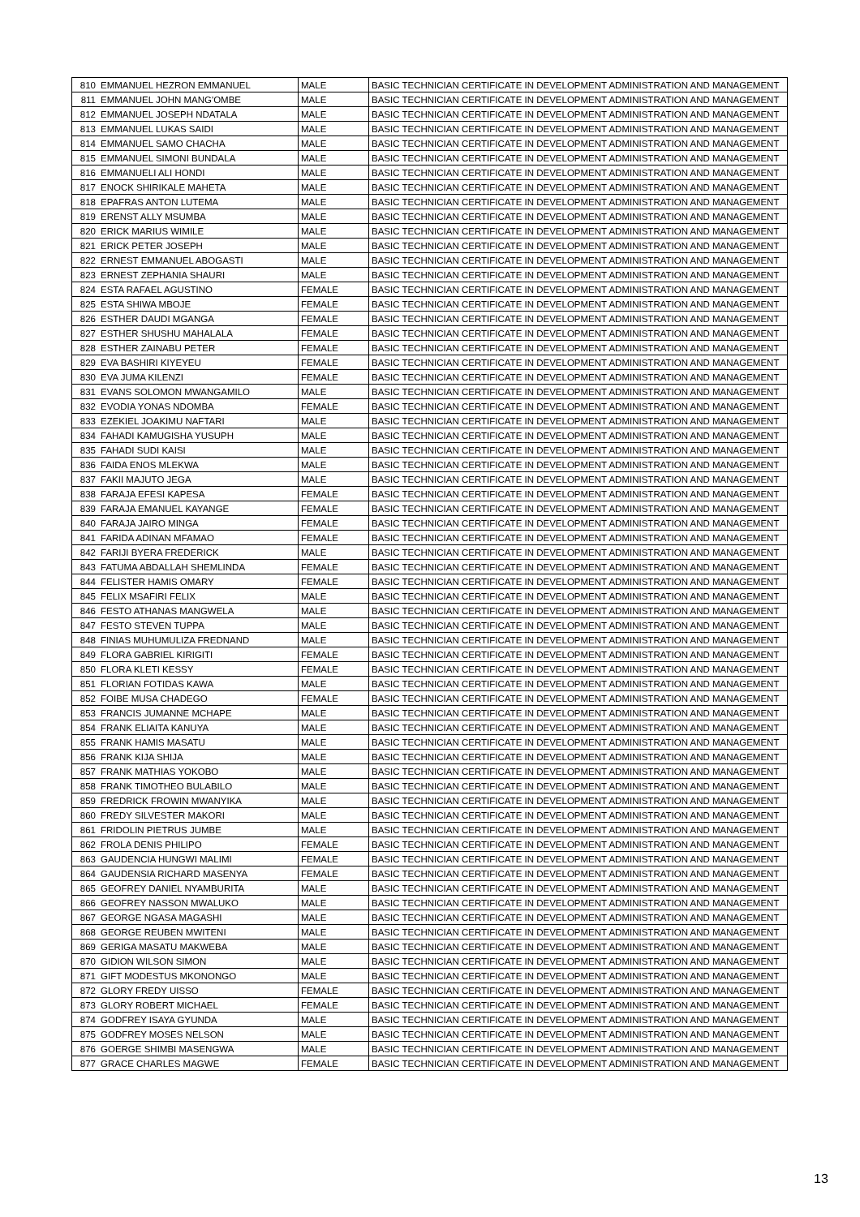| 810 | EMMANUEL HEZRON EMMANUEL | MALE | BASIC TECHNICIAN CERTIFICATE IN DEVELOPMENT ADMINISTRATION AND MANAGEMENT |
| 811 | EMMANUEL JOHN MANG'OMBE | MALE | BASIC TECHNICIAN CERTIFICATE IN DEVELOPMENT ADMINISTRATION AND MANAGEMENT |
| 812 | EMMANUEL JOSEPH NDATALA | MALE | BASIC TECHNICIAN CERTIFICATE IN DEVELOPMENT ADMINISTRATION AND MANAGEMENT |
| 813 | EMMANUEL LUKAS SAIDI | MALE | BASIC TECHNICIAN CERTIFICATE IN DEVELOPMENT ADMINISTRATION AND MANAGEMENT |
| 814 | EMMANUEL SAMO CHACHA | MALE | BASIC TECHNICIAN CERTIFICATE IN DEVELOPMENT ADMINISTRATION AND MANAGEMENT |
| 815 | EMMANUEL SIMONI BUNDALA | MALE | BASIC TECHNICIAN CERTIFICATE IN DEVELOPMENT ADMINISTRATION AND MANAGEMENT |
| 816 | EMMANUELI ALI HONDI | MALE | BASIC TECHNICIAN CERTIFICATE IN DEVELOPMENT ADMINISTRATION AND MANAGEMENT |
| 817 | ENOCK SHIRIKALE MAHETA | MALE | BASIC TECHNICIAN CERTIFICATE IN DEVELOPMENT ADMINISTRATION AND MANAGEMENT |
| 818 | EPAFRAS ANTON LUTEMA | MALE | BASIC TECHNICIAN CERTIFICATE IN DEVELOPMENT ADMINISTRATION AND MANAGEMENT |
| 819 | ERENST ALLY MSUMBA | MALE | BASIC TECHNICIAN CERTIFICATE IN DEVELOPMENT ADMINISTRATION AND MANAGEMENT |
| 820 | ERICK MARIUS WIMILE | MALE | BASIC TECHNICIAN CERTIFICATE IN DEVELOPMENT ADMINISTRATION AND MANAGEMENT |
| 821 | ERICK PETER JOSEPH | MALE | BASIC TECHNICIAN CERTIFICATE IN DEVELOPMENT ADMINISTRATION AND MANAGEMENT |
| 822 | ERNEST EMMANUEL ABOGASTI | MALE | BASIC TECHNICIAN CERTIFICATE IN DEVELOPMENT ADMINISTRATION AND MANAGEMENT |
| 823 | ERNEST ZEPHANIA SHAURI | MALE | BASIC TECHNICIAN CERTIFICATE IN DEVELOPMENT ADMINISTRATION AND MANAGEMENT |
| 824 | ESTA RAFAEL AGUSTINO | FEMALE | BASIC TECHNICIAN CERTIFICATE IN DEVELOPMENT ADMINISTRATION AND MANAGEMENT |
| 825 | ESTA SHIWA MBOJE | FEMALE | BASIC TECHNICIAN CERTIFICATE IN DEVELOPMENT ADMINISTRATION AND MANAGEMENT |
| 826 | ESTHER DAUDI MGANGA | FEMALE | BASIC TECHNICIAN CERTIFICATE IN DEVELOPMENT ADMINISTRATION AND MANAGEMENT |
| 827 | ESTHER SHUSHU MAHALALA | FEMALE | BASIC TECHNICIAN CERTIFICATE IN DEVELOPMENT ADMINISTRATION AND MANAGEMENT |
| 828 | ESTHER ZAINABU PETER | FEMALE | BASIC TECHNICIAN CERTIFICATE IN DEVELOPMENT ADMINISTRATION AND MANAGEMENT |
| 829 | EVA BASHIRI KIYEYEU | FEMALE | BASIC TECHNICIAN CERTIFICATE IN DEVELOPMENT ADMINISTRATION AND MANAGEMENT |
| 830 | EVA JUMA KILENZI | FEMALE | BASIC TECHNICIAN CERTIFICATE IN DEVELOPMENT ADMINISTRATION AND MANAGEMENT |
| 831 | EVANS SOLOMON MWANGAMILO | MALE | BASIC TECHNICIAN CERTIFICATE IN DEVELOPMENT ADMINISTRATION AND MANAGEMENT |
| 832 | EVODIA YONAS NDOMBA | FEMALE | BASIC TECHNICIAN CERTIFICATE IN DEVELOPMENT ADMINISTRATION AND MANAGEMENT |
| 833 | EZEKIEL JOAKIMU NAFTARI | MALE | BASIC TECHNICIAN CERTIFICATE IN DEVELOPMENT ADMINISTRATION AND MANAGEMENT |
| 834 | FAHADI KAMUGISHA YUSUPH | MALE | BASIC TECHNICIAN CERTIFICATE IN DEVELOPMENT ADMINISTRATION AND MANAGEMENT |
| 835 | FAHADI SUDI KAISI | MALE | BASIC TECHNICIAN CERTIFICATE IN DEVELOPMENT ADMINISTRATION AND MANAGEMENT |
| 836 | FAIDA ENOS MLEKWA | MALE | BASIC TECHNICIAN CERTIFICATE IN DEVELOPMENT ADMINISTRATION AND MANAGEMENT |
| 837 | FAKII MAJUTO JEGA | MALE | BASIC TECHNICIAN CERTIFICATE IN DEVELOPMENT ADMINISTRATION AND MANAGEMENT |
| 838 | FARAJA EFESI KAPESA | FEMALE | BASIC TECHNICIAN CERTIFICATE IN DEVELOPMENT ADMINISTRATION AND MANAGEMENT |
| 839 | FARAJA EMANUEL KAYANGE | FEMALE | BASIC TECHNICIAN CERTIFICATE IN DEVELOPMENT ADMINISTRATION AND MANAGEMENT |
| 840 | FARAJA JAIRO MINGA | FEMALE | BASIC TECHNICIAN CERTIFICATE IN DEVELOPMENT ADMINISTRATION AND MANAGEMENT |
| 841 | FARIDA ADINAN MFAMAO | FEMALE | BASIC TECHNICIAN CERTIFICATE IN DEVELOPMENT ADMINISTRATION AND MANAGEMENT |
| 842 | FARIJI BYERA FREDERICK | MALE | BASIC TECHNICIAN CERTIFICATE IN DEVELOPMENT ADMINISTRATION AND MANAGEMENT |
| 843 | FATUMA ABDALLAH SHEMLINDA | FEMALE | BASIC TECHNICIAN CERTIFICATE IN DEVELOPMENT ADMINISTRATION AND MANAGEMENT |
| 844 | FELISTER HAMIS OMARY | FEMALE | BASIC TECHNICIAN CERTIFICATE IN DEVELOPMENT ADMINISTRATION AND MANAGEMENT |
| 845 | FELIX MSAFIRI FELIX | MALE | BASIC TECHNICIAN CERTIFICATE IN DEVELOPMENT ADMINISTRATION AND MANAGEMENT |
| 846 | FESTO ATHANAS MANGWELA | MALE | BASIC TECHNICIAN CERTIFICATE IN DEVELOPMENT ADMINISTRATION AND MANAGEMENT |
| 847 | FESTO STEVEN TUPPA | MALE | BASIC TECHNICIAN CERTIFICATE IN DEVELOPMENT ADMINISTRATION AND MANAGEMENT |
| 848 | FINIAS MUHUMULIZA FREDNAND | MALE | BASIC TECHNICIAN CERTIFICATE IN DEVELOPMENT ADMINISTRATION AND MANAGEMENT |
| 849 | FLORA GABRIEL KIRIGITI | FEMALE | BASIC TECHNICIAN CERTIFICATE IN DEVELOPMENT ADMINISTRATION AND MANAGEMENT |
| 850 | FLORA KLETI KESSY | FEMALE | BASIC TECHNICIAN CERTIFICATE IN DEVELOPMENT ADMINISTRATION AND MANAGEMENT |
| 851 | FLORIAN FOTIDAS KAWA | MALE | BASIC TECHNICIAN CERTIFICATE IN DEVELOPMENT ADMINISTRATION AND MANAGEMENT |
| 852 | FOIBE MUSA CHADEGO | FEMALE | BASIC TECHNICIAN CERTIFICATE IN DEVELOPMENT ADMINISTRATION AND MANAGEMENT |
| 853 | FRANCIS JUMANNE MCHAPE | MALE | BASIC TECHNICIAN CERTIFICATE IN DEVELOPMENT ADMINISTRATION AND MANAGEMENT |
| 854 | FRANK ELIAITA KANUYA | MALE | BASIC TECHNICIAN CERTIFICATE IN DEVELOPMENT ADMINISTRATION AND MANAGEMENT |
| 855 | FRANK HAMIS MASATU | MALE | BASIC TECHNICIAN CERTIFICATE IN DEVELOPMENT ADMINISTRATION AND MANAGEMENT |
| 856 | FRANK KIJA SHIJA | MALE | BASIC TECHNICIAN CERTIFICATE IN DEVELOPMENT ADMINISTRATION AND MANAGEMENT |
| 857 | FRANK MATHIAS YOKOBO | MALE | BASIC TECHNICIAN CERTIFICATE IN DEVELOPMENT ADMINISTRATION AND MANAGEMENT |
| 858 | FRANK TIMOTHEO BULABILO | MALE | BASIC TECHNICIAN CERTIFICATE IN DEVELOPMENT ADMINISTRATION AND MANAGEMENT |
| 859 | FREDRICK FROWIN MWANYIKA | MALE | BASIC TECHNICIAN CERTIFICATE IN DEVELOPMENT ADMINISTRATION AND MANAGEMENT |
| 860 | FREDY SILVESTER MAKORI | MALE | BASIC TECHNICIAN CERTIFICATE IN DEVELOPMENT ADMINISTRATION AND MANAGEMENT |
| 861 | FRIDOLIN PIETRUS JUMBE | MALE | BASIC TECHNICIAN CERTIFICATE IN DEVELOPMENT ADMINISTRATION AND MANAGEMENT |
| 862 | FROLA DENIS PHILIPO | FEMALE | BASIC TECHNICIAN CERTIFICATE IN DEVELOPMENT ADMINISTRATION AND MANAGEMENT |
| 863 | GAUDENCIA HUNGWI MALIMI | FEMALE | BASIC TECHNICIAN CERTIFICATE IN DEVELOPMENT ADMINISTRATION AND MANAGEMENT |
| 864 | GAUDENSIA RICHARD MASENYA | FEMALE | BASIC TECHNICIAN CERTIFICATE IN DEVELOPMENT ADMINISTRATION AND MANAGEMENT |
| 865 | GEOFREY DANIEL NYAMBURITA | MALE | BASIC TECHNICIAN CERTIFICATE IN DEVELOPMENT ADMINISTRATION AND MANAGEMENT |
| 866 | GEOFREY NASSON MWALUKO | MALE | BASIC TECHNICIAN CERTIFICATE IN DEVELOPMENT ADMINISTRATION AND MANAGEMENT |
| 867 | GEORGE NGASA MAGASHI | MALE | BASIC TECHNICIAN CERTIFICATE IN DEVELOPMENT ADMINISTRATION AND MANAGEMENT |
| 868 | GEORGE REUBEN MWITENI | MALE | BASIC TECHNICIAN CERTIFICATE IN DEVELOPMENT ADMINISTRATION AND MANAGEMENT |
| 869 | GERIGA MASATU MAKWEBA | MALE | BASIC TECHNICIAN CERTIFICATE IN DEVELOPMENT ADMINISTRATION AND MANAGEMENT |
| 870 | GIDION WILSON SIMON | MALE | BASIC TECHNICIAN CERTIFICATE IN DEVELOPMENT ADMINISTRATION AND MANAGEMENT |
| 871 | GIFT MODESTUS MKONONGO | MALE | BASIC TECHNICIAN CERTIFICATE IN DEVELOPMENT ADMINISTRATION AND MANAGEMENT |
| 872 | GLORY FREDY UISSO | FEMALE | BASIC TECHNICIAN CERTIFICATE IN DEVELOPMENT ADMINISTRATION AND MANAGEMENT |
| 873 | GLORY ROBERT MICHAEL | FEMALE | BASIC TECHNICIAN CERTIFICATE IN DEVELOPMENT ADMINISTRATION AND MANAGEMENT |
| 874 | GODFREY ISAYA GYUNDA | MALE | BASIC TECHNICIAN CERTIFICATE IN DEVELOPMENT ADMINISTRATION AND MANAGEMENT |
| 875 | GODFREY MOSES NELSON | MALE | BASIC TECHNICIAN CERTIFICATE IN DEVELOPMENT ADMINISTRATION AND MANAGEMENT |
| 876 | GOERGE SHIMBI MASENGWA | MALE | BASIC TECHNICIAN CERTIFICATE IN DEVELOPMENT ADMINISTRATION AND MANAGEMENT |
| 877 | GRACE CHARLES MAGWE | FEMALE | BASIC TECHNICIAN CERTIFICATE IN DEVELOPMENT ADMINISTRATION AND MANAGEMENT |
13